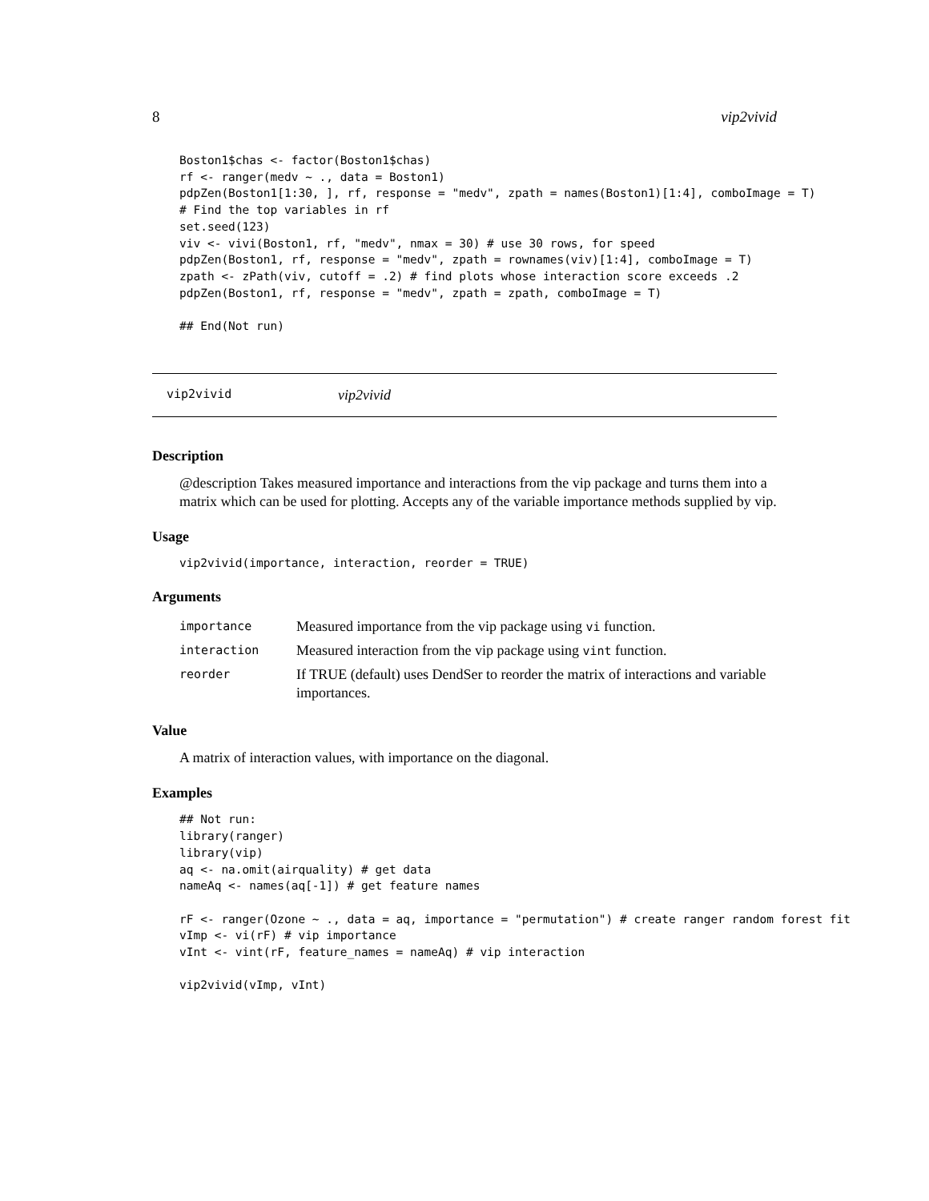8 vip2vivid
Boston1$chas <- factor(Boston1$chas)
rf <- ranger(medv ~ ., data = Boston1)
pdpZen(Boston1[1:30, ], rf, response = "medv", zpath = names(Boston1)[1:4], comboImage = T)
# Find the top variables in rf
set.seed(123)
viv <- vivi(Boston1, rf, "medv", nmax = 30) # use 30 rows, for speed
pdpZen(Boston1, rf, response = "medv", zpath = rownames(viv)[1:4], comboImage = T)
zpath <- zPath(viv, cutoff = .2) # find plots whose interaction score exceeds .2
pdpZen(Boston1, rf, response = "medv", zpath = zpath, comboImage = T)

## End(Not run)
vip2vivid vip2vivid
Description
@description Takes measured importance and interactions from the vip package and turns them into a matrix which can be used for plotting. Accepts any of the variable importance methods supplied by vip.
Usage
vip2vivid(importance, interaction, reorder = TRUE)
Arguments
| importance | Measured importance from the vip package using vi function. |
| interaction | Measured interaction from the vip package using vint function. |
| reorder | If TRUE (default) uses DendSer to reorder the matrix of interactions and variable importances. |
Value
A matrix of interaction values, with importance on the diagonal.
Examples
## Not run:
library(ranger)
library(vip)
aq <- na.omit(airquality) # get data
nameAq <- names(aq[-1]) # get feature names

rF <- ranger(Ozone ~ ., data = aq, importance = "permutation") # create ranger random forest fit
vImp <- vi(rF) # vip importance
vInt <- vint(rF, feature_names = nameAq) # vip interaction

vip2vivid(vImp, vInt)